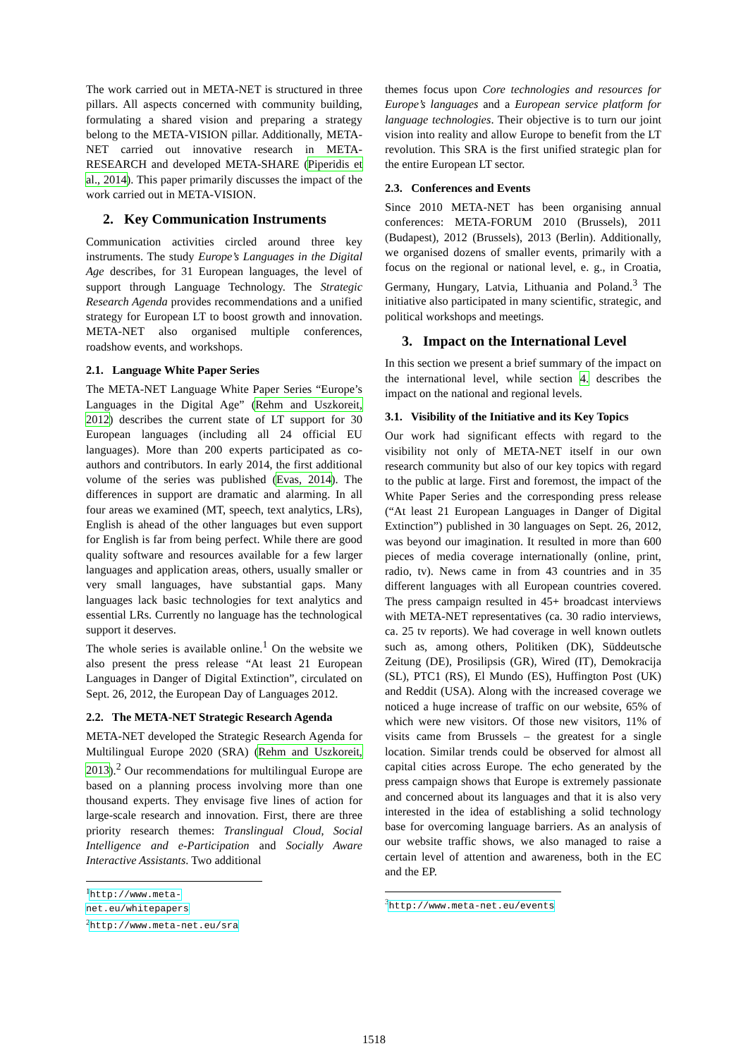The work carried out in META-NET is structured in three pillars. All aspects concerned with community building, formulating a shared vision and preparing a strategy belong to the META-VISION pillar. Additionally, META-NET carried out innovative research in META-RESEARCH and developed META-SHARE (Piperidis et al., 2014). This paper primarily discusses the impact of the work carried out in META-VISION.
2. Key Communication Instruments
Communication activities circled around three key instruments. The study Europe’s Languages in the Digital Age describes, for 31 European languages, the level of support through Language Technology. The Strategic Research Agenda provides recommendations and a unified strategy for European LT to boost growth and innovation. META-NET also organised multiple conferences, roadshow events, and workshops.
2.1. Language White Paper Series
The META-NET Language White Paper Series “Europe’s Languages in the Digital Age” (Rehm and Uszkoreit, 2012) describes the current state of LT support for 30 European languages (including all 24 official EU languages). More than 200 experts participated as co-authors and contributors. In early 2014, the first additional volume of the series was published (Evas, 2014). The differences in support are dramatic and alarming. In all four areas we examined (MT, speech, text analytics, LRs), English is ahead of the other languages but even support for English is far from being perfect. While there are good quality software and resources available for a few larger languages and application areas, others, usually smaller or very small languages, have substantial gaps. Many languages lack basic technologies for text analytics and essential LRs. Currently no language has the technological support it deserves.
The whole series is available online.<sup>1</sup> On the website we also present the press release “At least 21 European Languages in Danger of Digital Extinction”, circulated on Sept. 26, 2012, the European Day of Languages 2012.
2.2. The META-NET Strategic Research Agenda
META-NET developed the Strategic Research Agenda for Multilingual Europe 2020 (SRA) (Rehm and Uszkoreit, 2013).<sup>2</sup> Our recommendations for multilingual Europe are based on a planning process involving more than one thousand experts. They envisage five lines of action for large-scale research and innovation. First, there are three priority research themes: Translingual Cloud, Social Intelligence and e-Participation and Socially Aware Interactive Assistants. Two additional
<sup>1</sup> http://www.meta-net.eu/whitepapers
<sup>2</sup> http://www.meta-net.eu/sra
themes focus upon Core technologies and resources for Europe’s languages and a European service platform for language technologies. Their objective is to turn our joint vision into reality and allow Europe to benefit from the LT revolution. This SRA is the first unified strategic plan for the entire European LT sector.
2.3. Conferences and Events
Since 2010 META-NET has been organising annual conferences: META-FORUM 2010 (Brussels), 2011 (Budapest), 2012 (Brussels), 2013 (Berlin). Additionally, we organised dozens of smaller events, primarily with a focus on the regional or national level, e. g., in Croatia, Germany, Hungary, Latvia, Lithuania and Poland.<sup>3</sup> The initiative also participated in many scientific, strategic, and political workshops and meetings.
3. Impact on the International Level
In this section we present a brief summary of the impact on the international level, while section 4. describes the impact on the national and regional levels.
3.1. Visibility of the Initiative and its Key Topics
Our work had significant effects with regard to the visibility not only of META-NET itself in our own research community but also of our key topics with regard to the public at large. First and foremost, the impact of the White Paper Series and the corresponding press release (“At least 21 European Languages in Danger of Digital Extinction”) published in 30 languages on Sept. 26, 2012, was beyond our imagination. It resulted in more than 600 pieces of media coverage internationally (online, print, radio, tv). News came in from 43 countries and in 35 different languages with all European countries covered. The press campaign resulted in 45+ broadcast interviews with META-NET representatives (ca. 30 radio interviews, ca. 25 tv reports). We had coverage in well known outlets such as, among others, Politiken (DK), Süddeutsche Zeitung (DE), Prosilipsis (GR), Wired (IT), Demokracija (SL), PTC1 (RS), El Mundo (ES), Huffington Post (UK) and Reddit (USA). Along with the increased coverage we noticed a huge increase of traffic on our website, 65% of which were new visitors. Of those new visitors, 11% of visits came from Brussels – the greatest for a single location. Similar trends could be observed for almost all capital cities across Europe. The echo generated by the press campaign shows that Europe is extremely passionate and concerned about its languages and that it is also very interested in the idea of establishing a solid technology base for overcoming language barriers. As an analysis of our website traffic shows, we also managed to raise a certain level of attention and awareness, both in the EC and the EP.
<sup>3</sup> http://www.meta-net.eu/events
1518